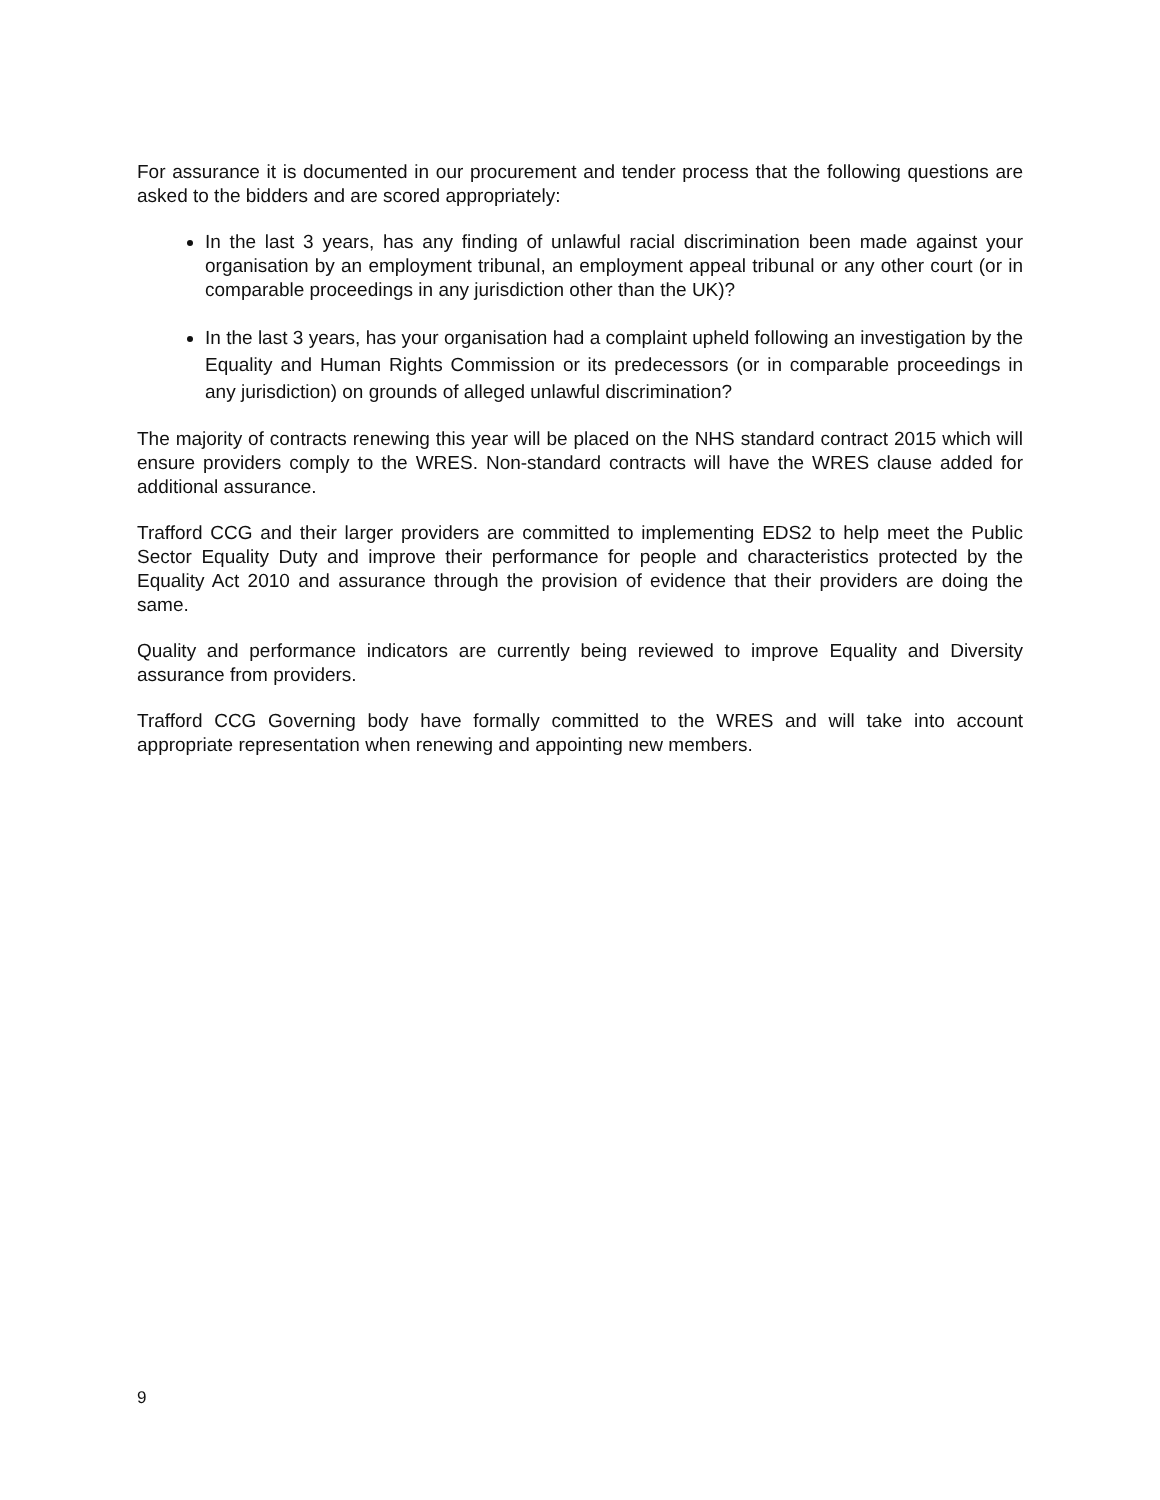For assurance it is documented in our procurement and tender process that the following questions are asked to the bidders and are scored appropriately:
In the last 3 years, has any finding of unlawful racial discrimination been made against your organisation by an employment tribunal, an employment appeal tribunal or any other court (or in comparable proceedings in any jurisdiction other than the UK)?
In the last 3 years, has your organisation had a complaint upheld following an investigation by the Equality and Human Rights Commission or its predecessors (or in comparable proceedings in any jurisdiction) on grounds of alleged unlawful discrimination?
The majority of contracts renewing this year will be placed on the NHS standard contract 2015 which will ensure providers comply to the WRES. Non-standard contracts will have the WRES clause added for additional assurance.
Trafford CCG and their larger providers are committed to implementing EDS2 to help meet the Public Sector Equality Duty and improve their performance for people and characteristics protected by the Equality Act 2010 and assurance through the provision of evidence that their providers are doing the same.
Quality and performance indicators are currently being reviewed to improve Equality and Diversity assurance from providers.
Trafford CCG Governing body have formally committed to the WRES and will take into account appropriate representation when renewing and appointing new members.
9